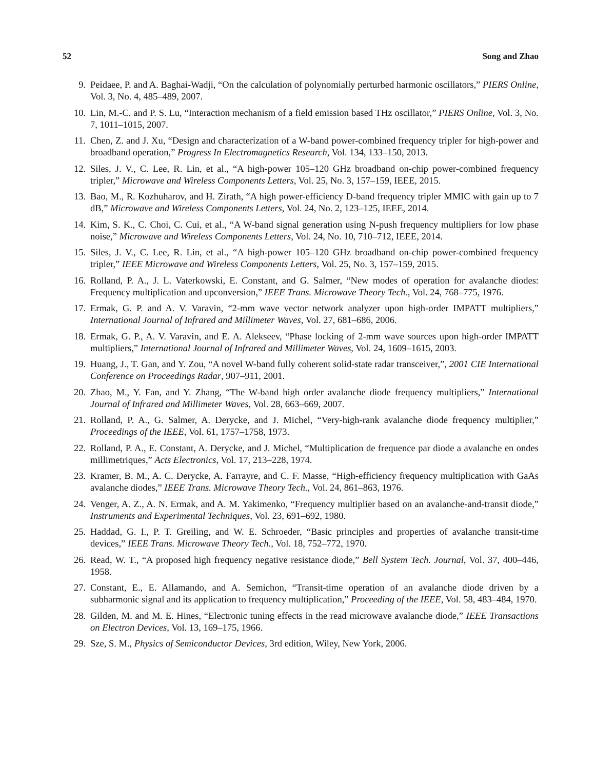52 Song and Zhao
9. Peidaee, P. and A. Baghai-Wadji, “On the calculation of polynomially perturbed harmonic oscillators,” PIERS Online, Vol. 3, No. 4, 485–489, 2007.
10. Lin, M.-C. and P. S. Lu, “Interaction mechanism of a field emission based THz oscillator,” PIERS Online, Vol. 3, No. 7, 1011–1015, 2007.
11. Chen, Z. and J. Xu, “Design and characterization of a W-band power-combined frequency tripler for high-power and broadband operation,” Progress In Electromagnetics Research, Vol. 134, 133–150, 2013.
12. Siles, J. V., C. Lee, R. Lin, et al., “A high-power 105–120 GHz broadband on-chip power-combined frequency tripler,” Microwave and Wireless Components Letters, Vol. 25, No. 3, 157–159, IEEE, 2015.
13. Bao, M., R. Kozhuharov, and H. Zirath, “A high power-efficiency D-band frequency tripler MMIC with gain up to 7 dB,” Microwave and Wireless Components Letters, Vol. 24, No. 2, 123–125, IEEE, 2014.
14. Kim, S. K., C. Choi, C. Cui, et al., “A W-band signal generation using N-push frequency multipliers for low phase noise,” Microwave and Wireless Components Letters, Vol. 24, No. 10, 710–712, IEEE, 2014.
15. Siles, J. V., C. Lee, R. Lin, et al., “A high-power 105–120 GHz broadband on-chip power-combined frequency tripler,” IEEE Microwave and Wireless Components Letters, Vol. 25, No. 3, 157–159, 2015.
16. Rolland, P. A., J. L. Vaterkowski, E. Constant, and G. Salmer, “New modes of operation for avalanche diodes: Frequency multiplication and upconversion,” IEEE Trans. Microwave Theory Tech., Vol. 24, 768–775, 1976.
17. Ermak, G. P. and A. V. Varavin, “2-mm wave vector network analyzer upon high-order IMPATT multipliers,” International Journal of Infrared and Millimeter Waves, Vol. 27, 681–686, 2006.
18. Ermak, G. P., A. V. Varavin, and E. A. Alekseev, “Phase locking of 2-mm wave sources upon high-order IMPATT multipliers,” International Journal of Infrared and Millimeter Waves, Vol. 24, 1609–1615, 2003.
19. Huang, J., T. Gan, and Y. Zou, “A novel W-band fully coherent solid-state radar transceiver,”, 2001 CIE International Conference on Proceedings Radar, 907–911, 2001.
20. Zhao, M., Y. Fan, and Y. Zhang, “The W-band high order avalanche diode frequency multipliers,” International Journal of Infrared and Millimeter Waves, Vol. 28, 663–669, 2007.
21. Rolland, P. A., G. Salmer, A. Derycke, and J. Michel, “Very-high-rank avalanche diode frequency multiplier,” Proceedings of the IEEE, Vol. 61, 1757–1758, 1973.
22. Rolland, P. A., E. Constant, A. Derycke, and J. Michel, “Multiplication de frequence par diode a avalanche en ondes millimetriques,” Acts Electronics, Vol. 17, 213–228, 1974.
23. Kramer, B. M., A. C. Derycke, A. Farrayre, and C. F. Masse, “High-efficiency frequency multiplication with GaAs avalanche diodes,” IEEE Trans. Microwave Theory Tech., Vol. 24, 861–863, 1976.
24. Venger, A. Z., A. N. Ermak, and A. M. Yakimenko, “Frequency multiplier based on an avalanche-and-transit diode,” Instruments and Experimental Techniques, Vol. 23, 691–692, 1980.
25. Haddad, G. I., P. T. Greiling, and W. E. Schroeder, “Basic principles and properties of avalanche transit-time devices,” IEEE Trans. Microwave Theory Tech., Vol. 18, 752–772, 1970.
26. Read, W. T., “A proposed high frequency negative resistance diode,” Bell System Tech. Journal, Vol. 37, 400–446, 1958.
27. Constant, E., E. Allamando, and A. Semichon, “Transit-time operation of an avalanche diode driven by a subharmonic signal and its application to frequency multiplication,” Proceeding of the IEEE, Vol. 58, 483–484, 1970.
28. Gilden, M. and M. E. Hines, “Electronic tuning effects in the read microwave avalanche diode,” IEEE Transactions on Electron Devices, Vol. 13, 169–175, 1966.
29. Sze, S. M., Physics of Semiconductor Devices, 3rd edition, Wiley, New York, 2006.